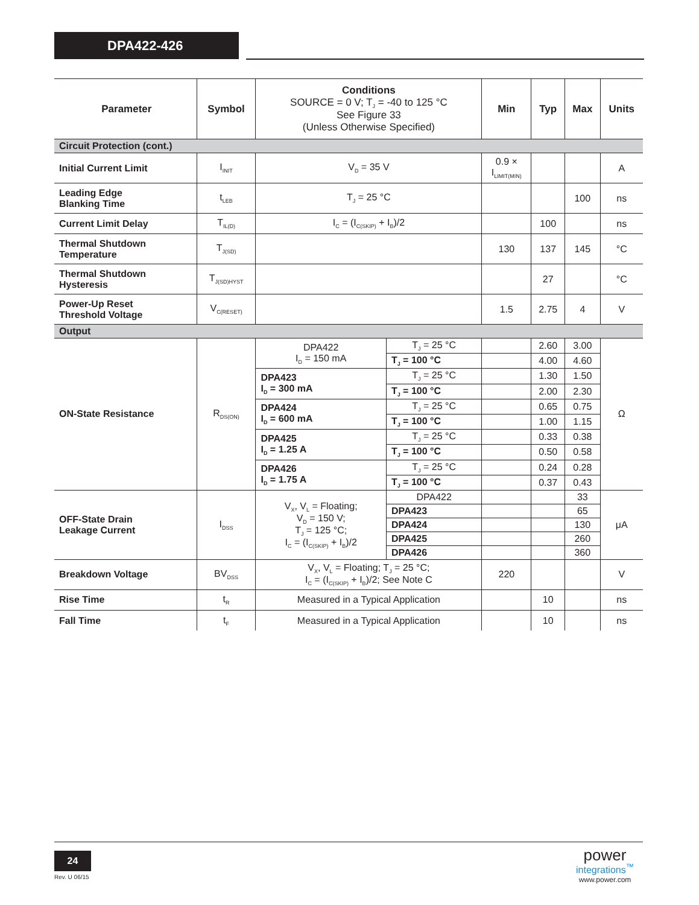DPA422-426
| Parameter | Symbol | Conditions SOURCE = 0 V; T<sub>J</sub> = -40 to 125 °C See Figure 33 (Unless Otherwise Specified) | | Min | Typ | Max | Units |
| --- | --- | --- | --- | --- | --- | --- | --- |
| Circuit Protection (cont.) | | | | | | | |
| Initial Current Limit | I<sub>INIT</sub> | V<sub>D</sub> = 35 V | | 0.9 × I<sub>LIMIT(MIN)</sub> | | | A |
| Leading Edge Blanking Time | t<sub>LEB</sub> | T<sub>J</sub> = 25 °C | | | | 100 | ns |
| Current Limit Delay | T<sub>IL(D)</sub> | I<sub>C</sub> = (I<sub>C(SKIP)</sub> + I<sub>B</sub>)/2 | | | 100 | | ns |
| Thermal Shutdown Temperature | T<sub>J(SD)</sub> | | | 130 | 137 | 145 | °C |
| Thermal Shutdown Hysteresis | T<sub>J(SD)HYST</sub> | | | | 27 | | °C |
| Power-Up Reset Threshold Voltage | V<sub>C(RESET)</sub> | | | 1.5 | 2.75 | 4 | V |
| Output | | | | | | | |
| ON-State Resistance | R<sub>DS(ON)</sub> | DPA422 I<sub>D</sub> = 150 mA | T<sub>J</sub> = 25 °C | | 2.60 | 3.00 | Ω |
| | | | T<sub>J</sub> = 100 °C | | 4.00 | 4.60 | |
| | | DPA423 I<sub>D</sub> = 300 mA | T<sub>J</sub> = 25 °C | | 1.30 | 1.50 | |
| | | | T<sub>J</sub> = 100 °C | | 2.00 | 2.30 | |
| | | DPA424 I<sub>D</sub> = 600 mA | T<sub>J</sub> = 25 °C | | 0.65 | 0.75 | |
| | | | T<sub>J</sub> = 100 °C | | 1.00 | 1.15 | |
| | | DPA425 I<sub>D</sub> = 1.25 A | T<sub>J</sub> = 25 °C | | 0.33 | 0.38 | |
| | | | T<sub>J</sub> = 100 °C | | 0.50 | 0.58 | |
| | | DPA426 I<sub>D</sub> = 1.75 A | T<sub>J</sub> = 25 °C | | 0.24 | 0.28 | |
| | | | T<sub>J</sub> = 100 °C | | 0.37 | 0.43 | |
| OFF-State Drain Leakage Current | I<sub>DSS</sub> | V<sub>X</sub>, V<sub>L</sub> = Floating; V<sub>D</sub> = 150 V; T<sub>J</sub> = 125 °C; I<sub>C</sub> = (I<sub>C(SKIP)</sub> + I<sub>B</sub>)/2 | DPA422 | | | 33 | μA |
| | | | DPA423 | | | 65 | |
| | | | DPA424 | | | 130 | |
| | | | DPA425 | | | 260 | |
| | | | DPA426 | | | 360 | |
| Breakdown Voltage | BV<sub>DSS</sub> | V<sub>X</sub>, V<sub>L</sub> = Floating; T<sub>J</sub> = 25 °C; I<sub>C</sub> = (I<sub>C(SKIP)</sub> + I<sub>B</sub>)/2; See Note C | | 220 | | | V |
| Rise Time | t<sub>R</sub> | Measured in a Typical Application | | | 10 | | ns |
| Fall Time | t<sub>F</sub> | Measured in a Typical Application | | | 10 | | ns |
24
Rev. U 06/15
power
integrations<sup>™</sup>
www.power.com